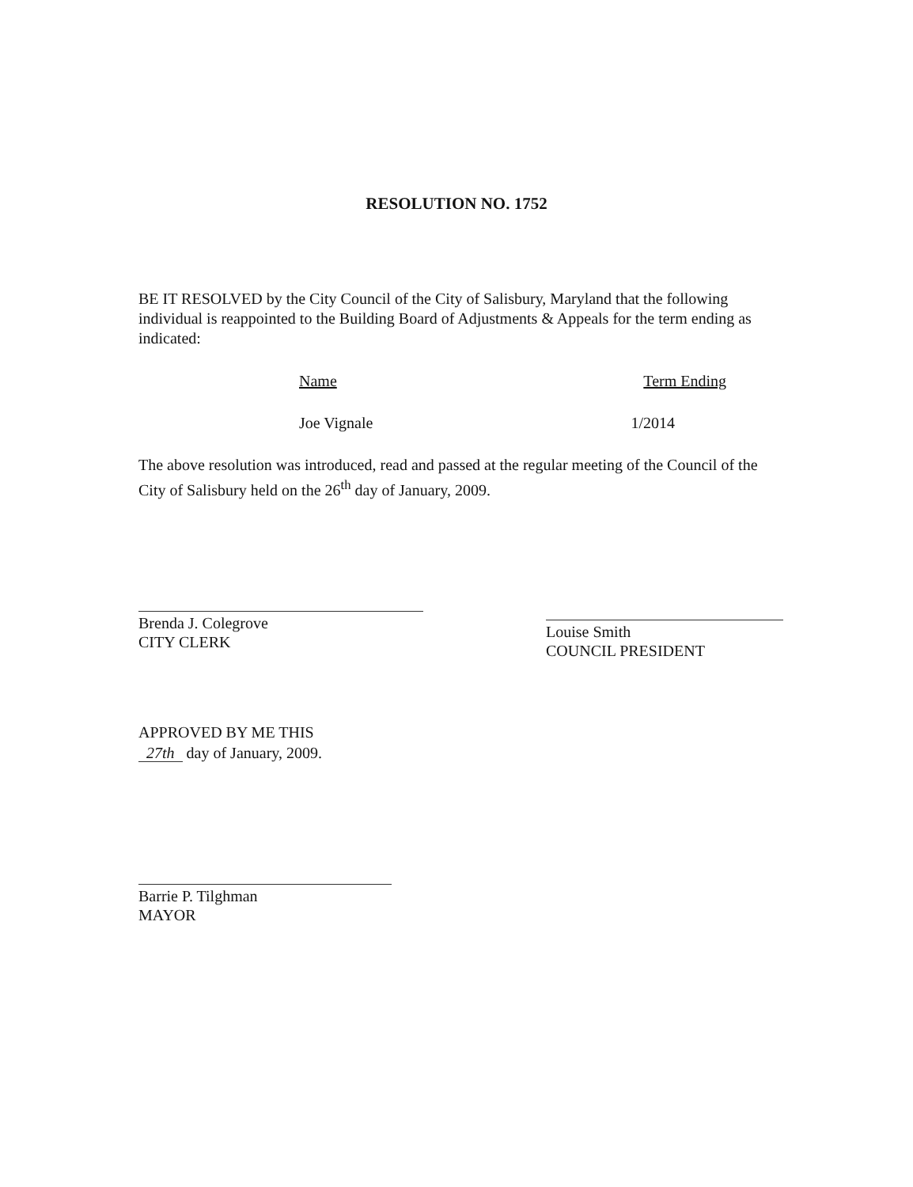RESOLUTION NO. 1752
BE IT RESOLVED by the City Council of the City of Salisbury, Maryland that the following individual is reappointed to the Building Board of Adjustments & Appeals for the term ending as indicated:
Name Term Ending
Joe Vignale 1/2014
The above resolution was introduced, read and passed at the regular meeting of the Council of the City of Salisbury held on the 26<sup>th</sup> day of January, 2009.
Brenda J. Colegrove
CITY CLERK
Louise Smith
COUNCIL PRESIDENT
APPROVED BY ME THIS
27th day of January, 2009.
Barrie P. Tilghman
MAYOR